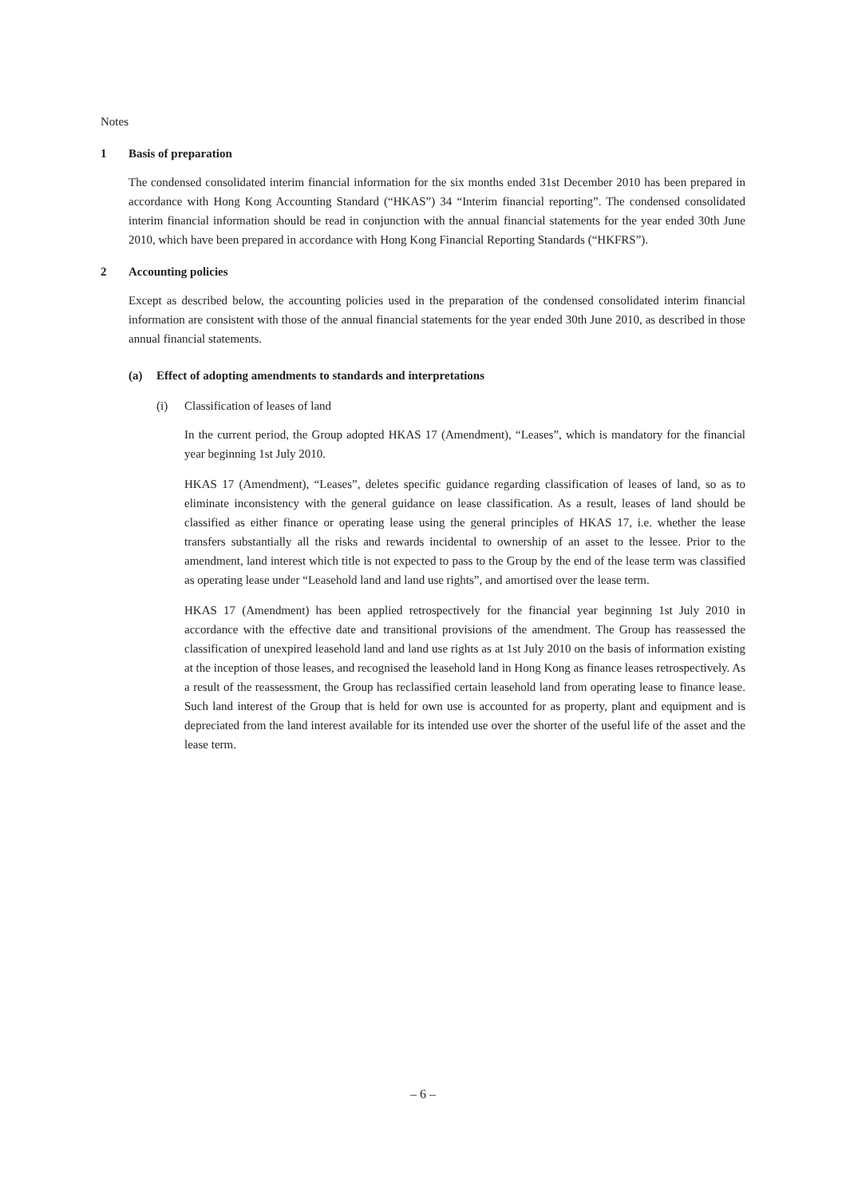Notes
1 Basis of preparation
The condensed consolidated interim financial information for the six months ended 31st December 2010 has been prepared in accordance with Hong Kong Accounting Standard (“HKAS”) 34 “Interim financial reporting”. The condensed consolidated interim financial information should be read in conjunction with the annual financial statements for the year ended 30th June 2010, which have been prepared in accordance with Hong Kong Financial Reporting Standards (“HKFRS”).
2 Accounting policies
Except as described below, the accounting policies used in the preparation of the condensed consolidated interim financial information are consistent with those of the annual financial statements for the year ended 30th June 2010, as described in those annual financial statements.
(a) Effect of adopting amendments to standards and interpretations
(i) Classification of leases of land
In the current period, the Group adopted HKAS 17 (Amendment), “Leases”, which is mandatory for the financial year beginning 1st July 2010.
HKAS 17 (Amendment), “Leases”, deletes specific guidance regarding classification of leases of land, so as to eliminate inconsistency with the general guidance on lease classification. As a result, leases of land should be classified as either finance or operating lease using the general principles of HKAS 17, i.e. whether the lease transfers substantially all the risks and rewards incidental to ownership of an asset to the lessee. Prior to the amendment, land interest which title is not expected to pass to the Group by the end of the lease term was classified as operating lease under “Leasehold land and land use rights”, and amortised over the lease term.
HKAS 17 (Amendment) has been applied retrospectively for the financial year beginning 1st July 2010 in accordance with the effective date and transitional provisions of the amendment. The Group has reassessed the classification of unexpired leasehold land and land use rights as at 1st July 2010 on the basis of information existing at the inception of those leases, and recognised the leasehold land in Hong Kong as finance leases retrospectively. As a result of the reassessment, the Group has reclassified certain leasehold land from operating lease to finance lease. Such land interest of the Group that is held for own use is accounted for as property, plant and equipment and is depreciated from the land interest available for its intended use over the shorter of the useful life of the asset and the lease term.
– 6 –